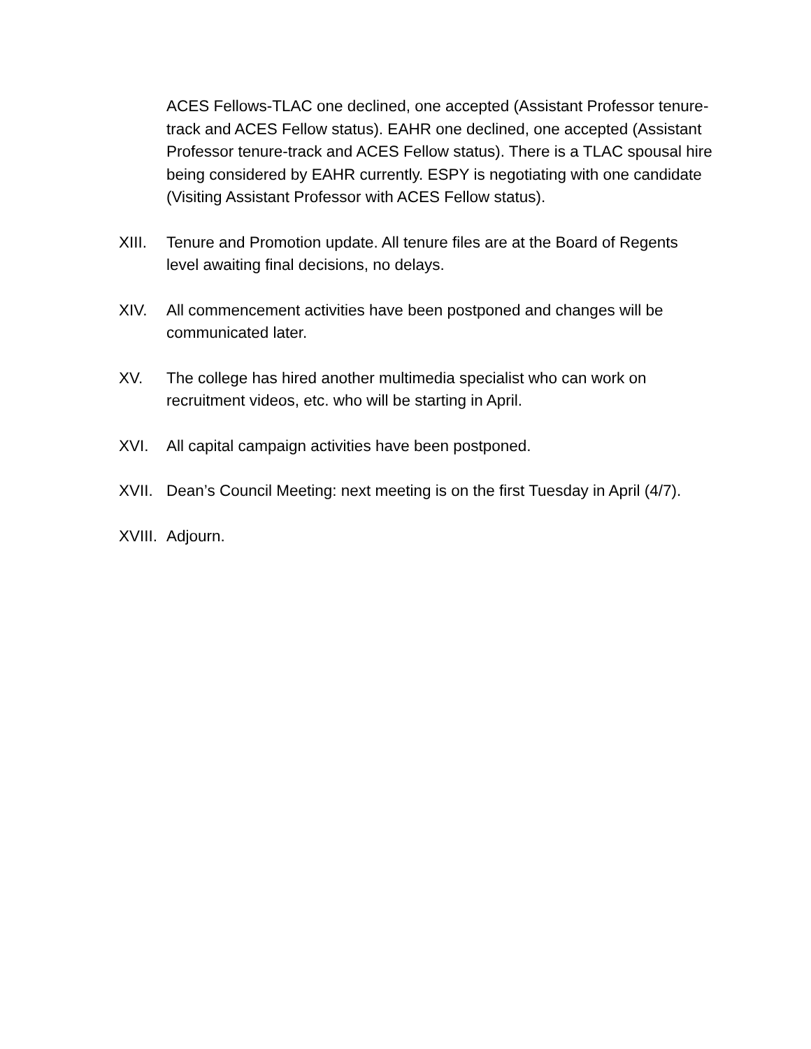ACES Fellows-TLAC one declined, one accepted (Assistant Professor tenure-track and ACES Fellow status). EAHR one declined, one accepted (Assistant Professor tenure-track and ACES Fellow status). There is a TLAC spousal hire being considered by EAHR currently. ESPY is negotiating with one candidate (Visiting Assistant Professor with ACES Fellow status).
XIII. Tenure and Promotion update. All tenure files are at the Board of Regents level awaiting final decisions, no delays.
XIV. All commencement activities have been postponed and changes will be communicated later.
XV. The college has hired another multimedia specialist who can work on recruitment videos, etc. who will be starting in April.
XVI. All capital campaign activities have been postponed.
XVII. Dean’s Council Meeting: next meeting is on the first Tuesday in April (4/7).
XVIII.
Adjourn.